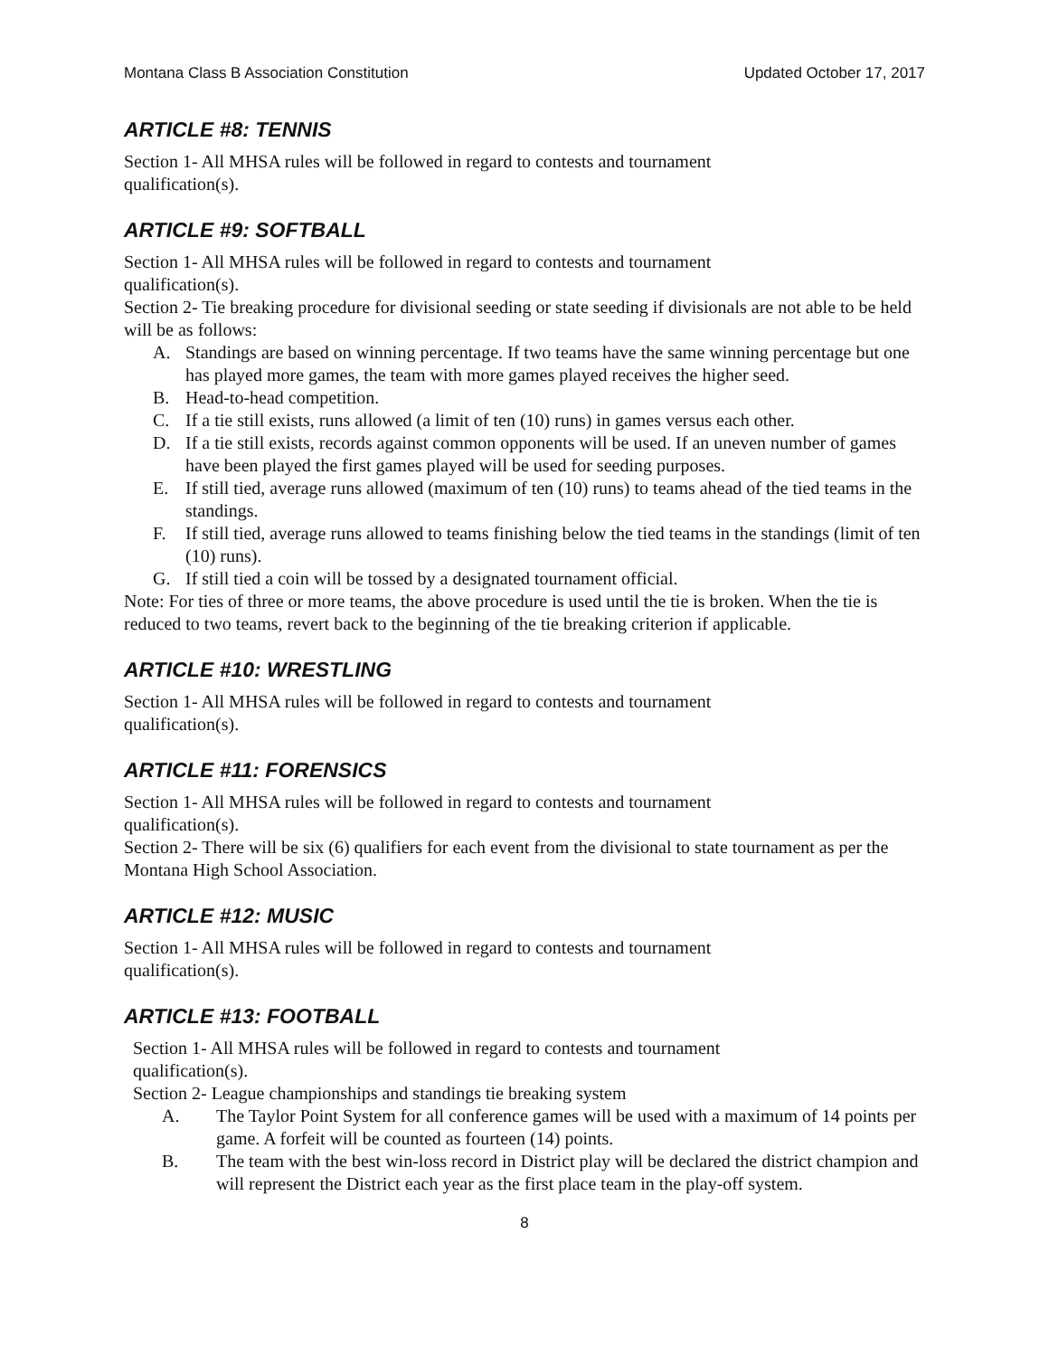Montana Class B Association Constitution Updated October 17, 2017
ARTICLE #8: TENNIS
Section 1- All MHSA rules will be followed in regard to contests and tournament
qualification(s).
ARTICLE #9: SOFTBALL
Section 1- All MHSA rules will be followed in regard to contests and tournament
qualification(s).
Section 2- Tie breaking procedure for divisional seeding or state seeding if divisionals are not able to be held will be as follows:
A. Standings are based on winning percentage. If two teams have the same winning percentage but one has played more games, the team with more games played receives the higher seed.
B. Head-to-head competition.
C. If a tie still exists, runs allowed (a limit of ten (10) runs) in games versus each other.
D. If a tie still exists, records against common opponents will be used. If an uneven number of games have been played the first games played will be used for seeding purposes.
E. If still tied, average runs allowed (maximum of ten (10) runs) to teams ahead of the tied teams in the standings.
F. If still tied, average runs allowed to teams finishing below the tied teams in the standings (limit of ten (10) runs).
G. If still tied a coin will be tossed by a designated tournament official.
Note: For ties of three or more teams, the above procedure is used until the tie is broken. When the tie is reduced to two teams, revert back to the beginning of the tie breaking criterion if applicable.
ARTICLE #10: WRESTLING
Section 1- All MHSA rules will be followed in regard to contests and tournament
qualification(s).
ARTICLE #11: FORENSICS
Section 1- All MHSA rules will be followed in regard to contests and tournament
qualification(s).
Section 2- There will be six (6) qualifiers for each event from the divisional to state tournament as per the Montana High School Association.
ARTICLE #12: MUSIC
Section 1- All MHSA rules will be followed in regard to contests and tournament
qualification(s).
ARTICLE #13: FOOTBALL
Section 1- All MHSA rules will be followed in regard to contests and tournament
qualification(s).
Section 2- League championships and standings tie breaking system
A. The Taylor Point System for all conference games will be used with a maximum of 14 points per game. A forfeit will be counted as fourteen (14) points.
B. The team with the best win-loss record in District play will be declared the district champion and will represent the District each year as the first place team in the play-off system.
8